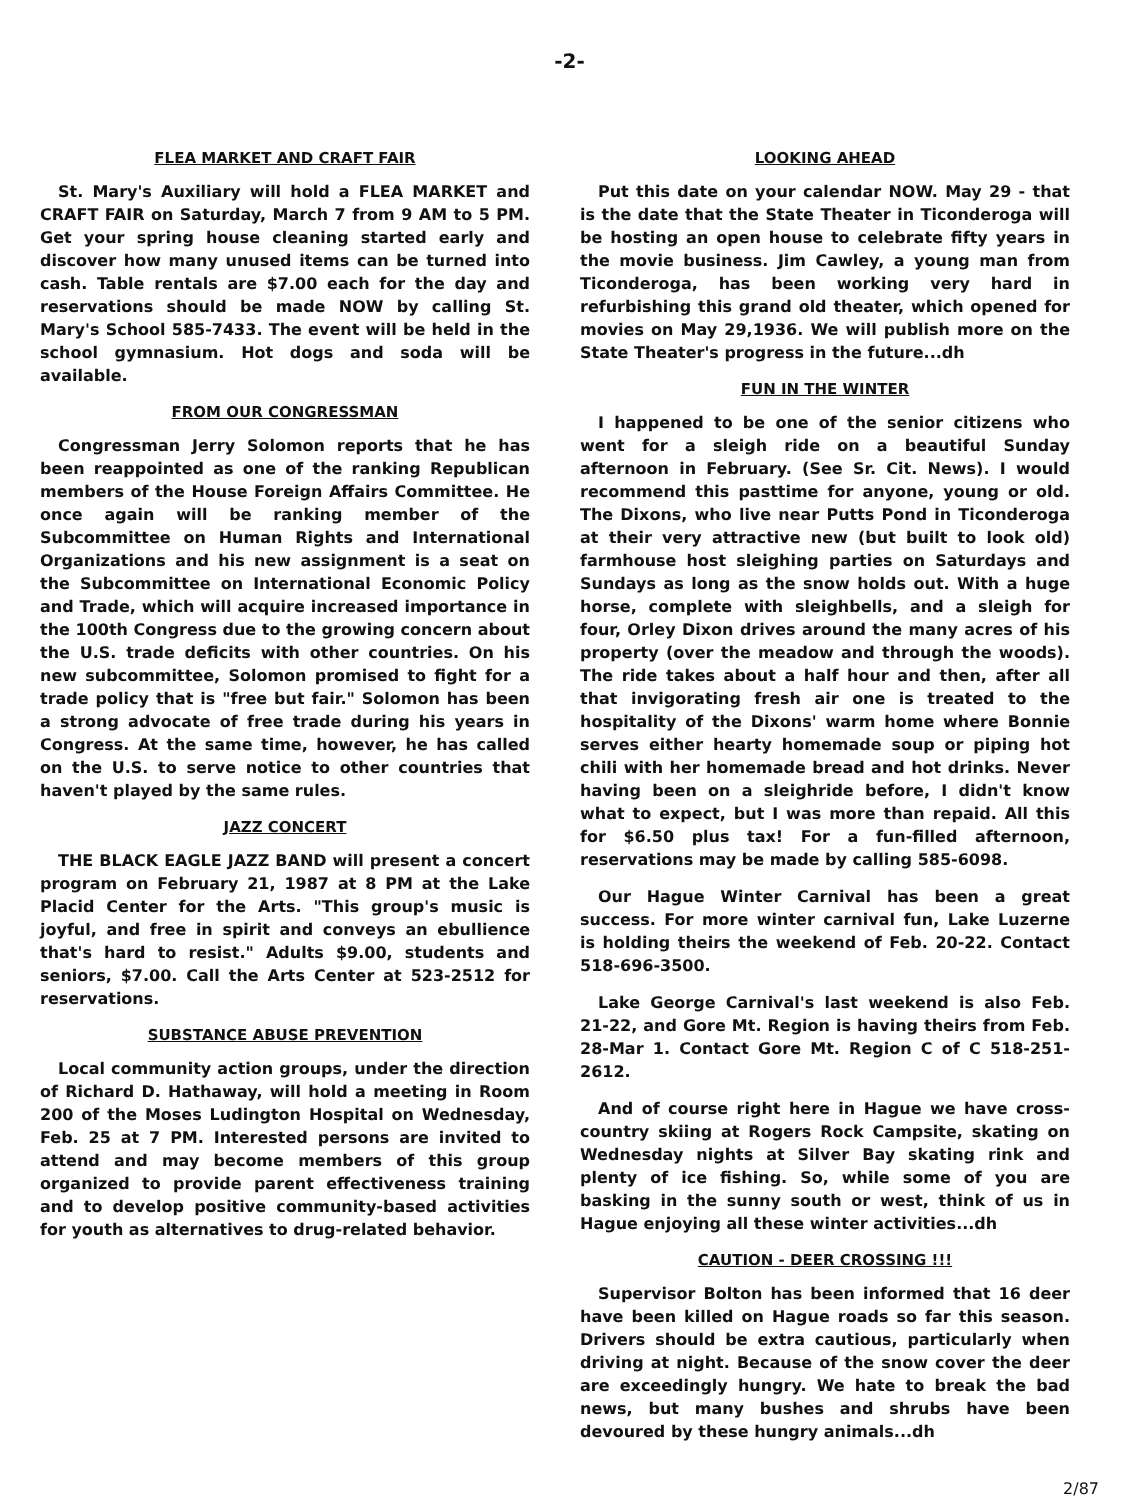-2-
FLEA MARKET AND CRAFT FAIR
St. Mary's Auxiliary will hold a FLEA MARKET and CRAFT FAIR on Saturday, March 7 from 9 AM to 5 PM. Get your spring house cleaning started early and discover how many unused items can be turned into cash. Table rentals are $7.00 each for the day and reservations should be made NOW by calling St. Mary's School 585-7433. The event will be held in the school gymnasium. Hot dogs and soda will be available.
FROM OUR CONGRESSMAN
Congressman Jerry Solomon reports that he has been reappointed as one of the ranking Republican members of the House Foreign Affairs Committee. He once again will be ranking member of the Subcommittee on Human Rights and International Organizations and his new assignment is a seat on the Subcommittee on International Economic Policy and Trade, which will acquire increased importance in the 100th Congress due to the growing concern about the U.S. trade deficits with other countries. On his new subcommittee, Solomon promised to fight for a trade policy that is "free but fair." Solomon has been a strong advocate of free trade during his years in Congress. At the same time, however, he has called on the U.S. to serve notice to other countries that haven't played by the same rules.
JAZZ CONCERT
THE BLACK EAGLE JAZZ BAND will present a concert program on February 21, 1987 at 8 PM at the Lake Placid Center for the Arts. "This group's music is joyful, and free in spirit and conveys an ebullience that's hard to resist." Adults $9.00, students and seniors, $7.00. Call the Arts Center at 523-2512 for reservations.
SUBSTANCE ABUSE PREVENTION
Local community action groups, under the direction of Richard D. Hathaway, will hold a meeting in Room 200 of the Moses Ludington Hospital on Wednesday, Feb. 25 at 7 PM. Interested persons are invited to attend and may become members of this group organized to provide parent effectiveness training and to develop positive community-based activities for youth as alternatives to drug-related behavior.
LOOKING AHEAD
Put this date on your calendar NOW. May 29 - that is the date that the State Theater in Ticonderoga will be hosting an open house to celebrate fifty years in the movie business. Jim Cawley, a young man from Ticonderoga, has been working very hard in refurbishing this grand old theater, which opened for movies on May 29,1936. We will publish more on the State Theater's progress in the future...dh
FUN IN THE WINTER
I happened to be one of the senior citizens who went for a sleigh ride on a beautiful Sunday afternoon in February. (See Sr. Cit. News). I would recommend this pasttime for anyone, young or old. The Dixons, who live near Putts Pond in Ticonderoga at their very attractive new (but built to look old) farmhouse host sleighing parties on Saturdays and Sundays as long as the snow holds out. With a huge horse, complete with sleighbells, and a sleigh for four, Orley Dixon drives around the many acres of his property (over the meadow and through the woods). The ride takes about a half hour and then, after all that invigorating fresh air one is treated to the hospitality of the Dixons' warm home where Bonnie serves either hearty homemade soup or piping hot chili with her homemade bread and hot drinks. Never having been on a sleighride before, I didn't know what to expect, but I was more than repaid. All this for $6.50 plus tax! For a fun-filled afternoon, reservations may be made by calling 585-6098.
Our Hague Winter Carnival has been a great success. For more winter carnival fun, Lake Luzerne is holding theirs the weekend of Feb. 20-22. Contact 518-696-3500.
Lake George Carnival's last weekend is also Feb. 21-22, and Gore Mt. Region is having theirs from Feb. 28-Mar 1. Contact Gore Mt. Region C of C 518-251-2612.
And of course right here in Hague we have cross-country skiing at Rogers Rock Campsite, skating on Wednesday nights at Silver Bay skating rink and plenty of ice fishing. So, while some of you are basking in the sunny south or west, think of us in Hague enjoying all these winter activities...dh
CAUTION - DEER CROSSING !!!
Supervisor Bolton has been informed that 16 deer have been killed on Hague roads so far this season. Drivers should be extra cautious, particularly when driving at night. Because of the snow cover the deer are exceedingly hungry. We hate to break the bad news, but many bushes and shrubs have been devoured by these hungry animals...dh
2/87